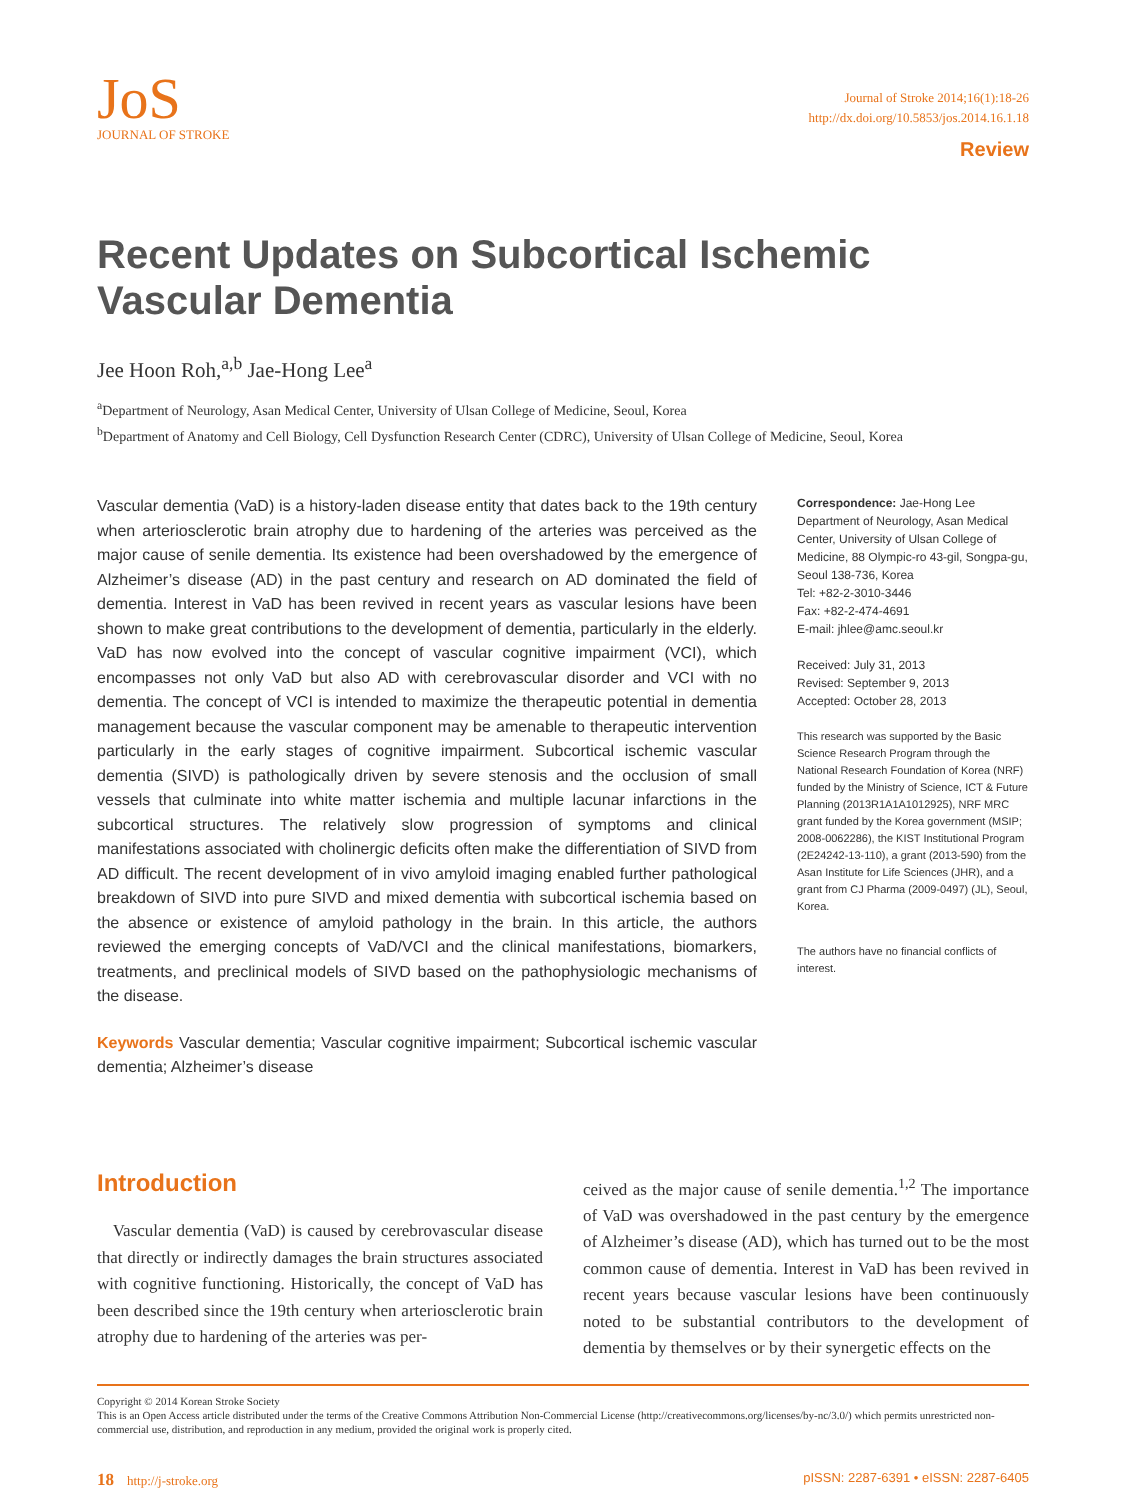JoS
JOURNAL OF STROKE
Journal of Stroke 2014;16(1):18-26
http://dx.doi.org/10.5853/jos.2014.16.1.18
Review
Recent Updates on Subcortical Ischemic Vascular Dementia
Jee Hoon Roh,<sup>a,b</sup> Jae-Hong Lee<sup>a</sup>
<sup>a</sup> Department of Neurology, Asan Medical Center, University of Ulsan College of Medicine, Seoul, Korea
<sup>b</sup> Department of Anatomy and Cell Biology, Cell Dysfunction Research Center (CDRC), University of Ulsan College of Medicine, Seoul, Korea
Vascular dementia (VaD) is a history-laden disease entity that dates back to the 19th century when arteriosclerotic brain atrophy due to hardening of the arteries was perceived as the major cause of senile dementia. Its existence had been overshadowed by the emergence of Alzheimer’s disease (AD) in the past century and research on AD dominated the field of dementia. Interest in VaD has been revived in recent years as vascular lesions have been shown to make great contributions to the development of dementia, particularly in the elderly. VaD has now evolved into the concept of vascular cognitive impairment (VCI), which encompasses not only VaD but also AD with cerebrovascular disorder and VCI with no dementia. The concept of VCI is intended to maximize the therapeutic potential in dementia management because the vascular component may be amenable to therapeutic intervention particularly in the early stages of cognitive impairment. Subcortical ischemic vascular dementia (SIVD) is pathologically driven by severe stenosis and the occlusion of small vessels that culminate into white matter ischemia and multiple lacunar infarctions in the subcortical structures. The relatively slow progression of symptoms and clinical manifestations associated with cholinergic deficits often make the differentiation of SIVD from AD difficult. The recent development of in vivo amyloid imaging enabled further pathological breakdown of SIVD into pure SIVD and mixed dementia with subcortical ischemia based on the absence or existence of amyloid pathology in the brain. In this article, the authors reviewed the emerging concepts of VaD/VCI and the clinical manifestations, biomarkers, treatments, and preclinical models of SIVD based on the pathophysiologic mechanisms of the disease.
Keywords Vascular dementia; Vascular cognitive impairment; Subcortical ischemic vascular dementia; Alzheimer’s disease
Correspondence: Jae-Hong Lee
Department of Neurology, Asan Medical Center, University of Ulsan College of Medicine, 88 Olympic-ro 43-gil, Songpa-gu, Seoul 138-736, Korea
Tel: +82-2-3010-3446
Fax: +82-2-474-4691
E-mail: jhlee@amc.seoul.kr
Received: July 31, 2013
Revised: September 9, 2013
Accepted: October 28, 2013
This research was supported by the Basic Science Research Program through the National Research Foundation of Korea (NRF) funded by the Ministry of Science, ICT & Future Planning (2013R1A1A1012925), NRF MRC grant funded by the Korea government (MSIP; 2008-0062286), the KIST Institutional Program (2E24242-13-110), a grant (2013-590) from the Asan Institute for Life Sciences (JHR), and a grant from CJ Pharma (2009-0497) (JL), Seoul, Korea.
The authors have no financial conflicts of interest.
Introduction
Vascular dementia (VaD) is caused by cerebrovascular disease that directly or indirectly damages the brain structures associated with cognitive functioning. Historically, the concept of VaD has been described since the 19th century when arteriosclerotic brain atrophy due to hardening of the arteries was per-
ceived as the major cause of senile dementia.<sup>1,2</sup> The importance of VaD was overshadowed in the past century by the emergence of Alzheimer’s disease (AD), which has turned out to be the most common cause of dementia. Interest in VaD has been revived in recent years because vascular lesions have been continuously noted to be substantial contributors to the development of dementia by themselves or by their synergetic effects on the
Copyright © 2014 Korean Stroke Society
This is an Open Access article distributed under the terms of the Creative Commons Attribution Non-Commercial License (http://creativecommons.org/licenses/by-nc/3.0/) which permits unrestricted non-commercial use, distribution, and reproduction in any medium, provided the original work is properly cited.
18 http://j-stroke.org pISSN: 2287-6391 • eISSN: 2287-6405